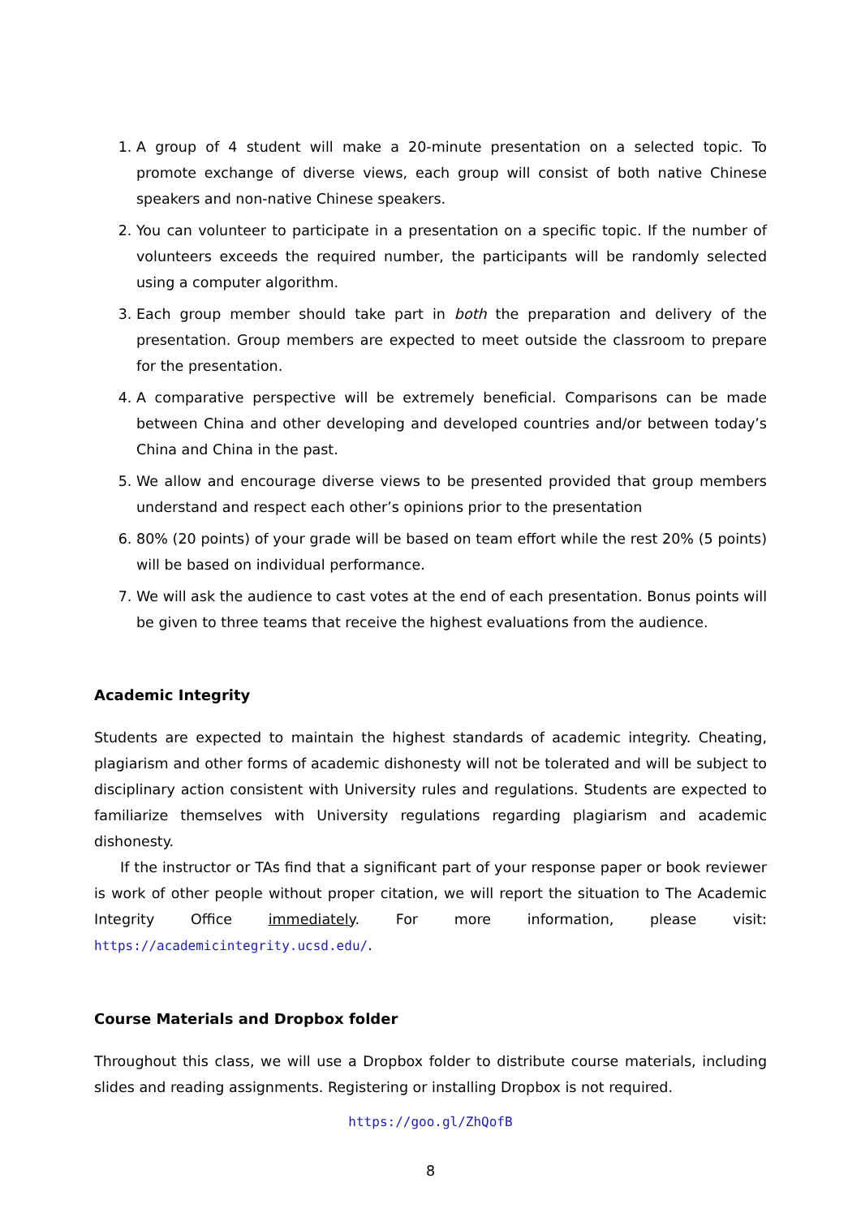1. A group of 4 student will make a 20-minute presentation on a selected topic. To promote exchange of diverse views, each group will consist of both native Chinese speakers and non-native Chinese speakers.
2. You can volunteer to participate in a presentation on a specific topic. If the number of volunteers exceeds the required number, the participants will be randomly selected using a computer algorithm.
3. Each group member should take part in both the preparation and delivery of the presentation. Group members are expected to meet outside the classroom to prepare for the presentation.
4. A comparative perspective will be extremely beneficial. Comparisons can be made between China and other developing and developed countries and/or between today’s China and China in the past.
5. We allow and encourage diverse views to be presented provided that group members understand and respect each other’s opinions prior to the presentation
6. 80% (20 points) of your grade will be based on team effort while the rest 20% (5 points) will be based on individual performance.
7. We will ask the audience to cast votes at the end of each presentation. Bonus points will be given to three teams that receive the highest evaluations from the audience.
Academic Integrity
Students are expected to maintain the highest standards of academic integrity. Cheating, plagiarism and other forms of academic dishonesty will not be tolerated and will be subject to disciplinary action consistent with University rules and regulations. Students are expected to familiarize themselves with University regulations regarding plagiarism and academic dishonesty.
If the instructor or TAs find that a significant part of your response paper or book reviewer is work of other people without proper citation, we will report the situation to The Academic Integrity Office immediately. For more information, please visit: https://academicintegrity.ucsd.edu/.
Course Materials and Dropbox folder
Throughout this class, we will use a Dropbox folder to distribute course materials, including slides and reading assignments. Registering or installing Dropbox is not required.
https://goo.gl/ZhQofB
8